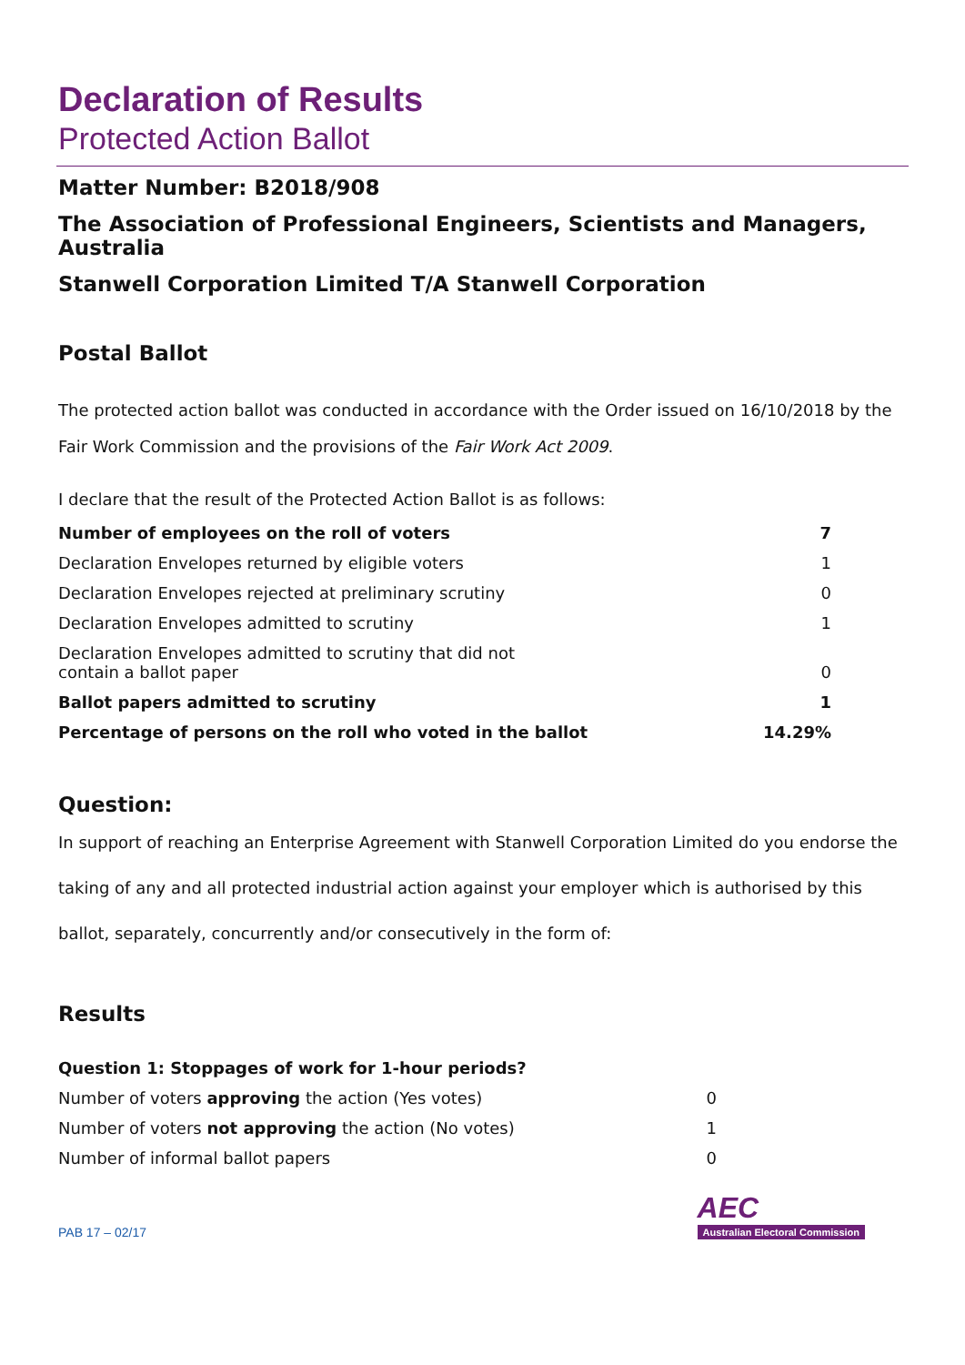Declaration of Results
Protected Action Ballot
Matter Number: B2018/908
The Association of Professional Engineers, Scientists and Managers, Australia
Stanwell Corporation Limited T/A Stanwell Corporation
Postal Ballot
The protected action ballot was conducted in accordance with the Order issued on 16/10/2018 by the Fair Work Commission and the provisions of the Fair Work Act 2009.
I declare that the result of the Protected Action Ballot is as follows:
| Number of employees on the roll of voters | 7 |
| Declaration Envelopes returned by eligible voters | 1 |
| Declaration Envelopes rejected at preliminary scrutiny | 0 |
| Declaration Envelopes admitted to scrutiny | 1 |
| Declaration Envelopes admitted to scrutiny that did not contain a ballot paper | 0 |
| Ballot papers admitted to scrutiny | 1 |
| Percentage of persons on the roll who voted in the ballot | 14.29% |
Question:
In support of reaching an Enterprise Agreement with Stanwell Corporation Limited do you endorse the taking of any and all protected industrial action against your employer which is authorised by this ballot, separately, concurrently and/or consecutively in the form of:
Results
| Question 1: Stoppages of work for 1-hour periods? | |
| Number of voters approving the action (Yes votes) | 0 |
| Number of voters not approving the action (No votes) | 1 |
| Number of informal ballot papers | 0 |
PAB 17 – 02/17
AEC
Australian Electoral Commission